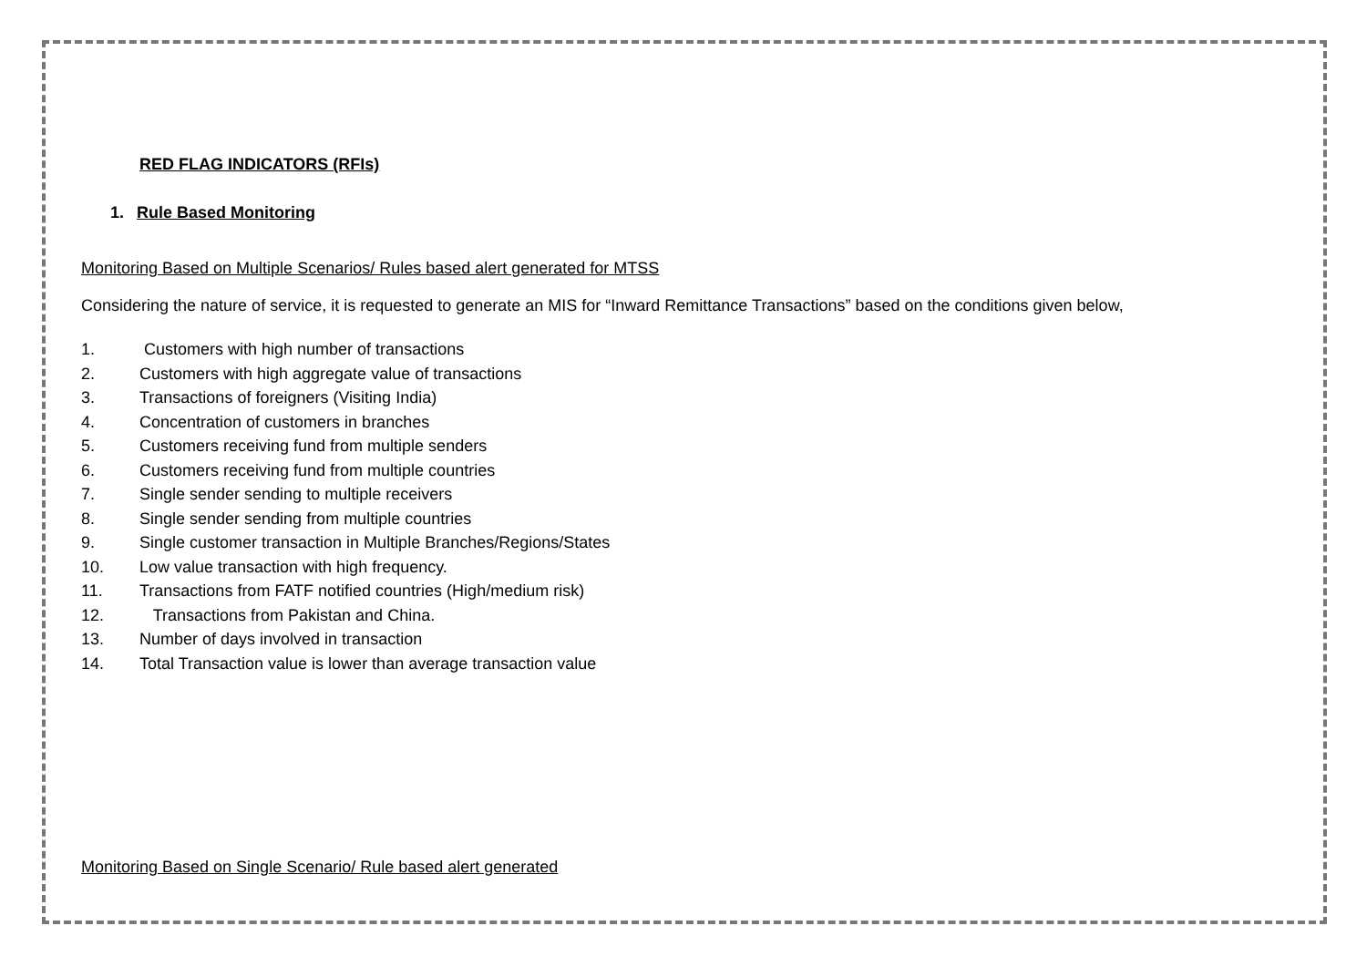RED FLAG INDICATORS (RFIs)
1. Rule Based Monitoring
Monitoring Based on Multiple Scenarios/ Rules based alert generated for MTSS
Considering the nature of service, it is requested to generate an MIS for “Inward Remittance Transactions” based on the conditions given below,
1. Customers with high number of transactions
2. Customers with high aggregate value of transactions
3. Transactions of foreigners (Visiting India)
4. Concentration of customers in branches
5. Customers receiving fund from multiple senders
6. Customers receiving fund from multiple countries
7. Single sender sending to multiple receivers
8. Single sender sending from multiple countries
9. Single customer transaction in Multiple Branches/Regions/States
10. Low value transaction with high frequency.
11. Transactions from FATF notified countries (High/medium risk)
12. Transactions from Pakistan and China.
13. Number of days involved in transaction
14. Total Transaction value is lower than average transaction value
Monitoring Based on Single Scenario/ Rule based alert generated